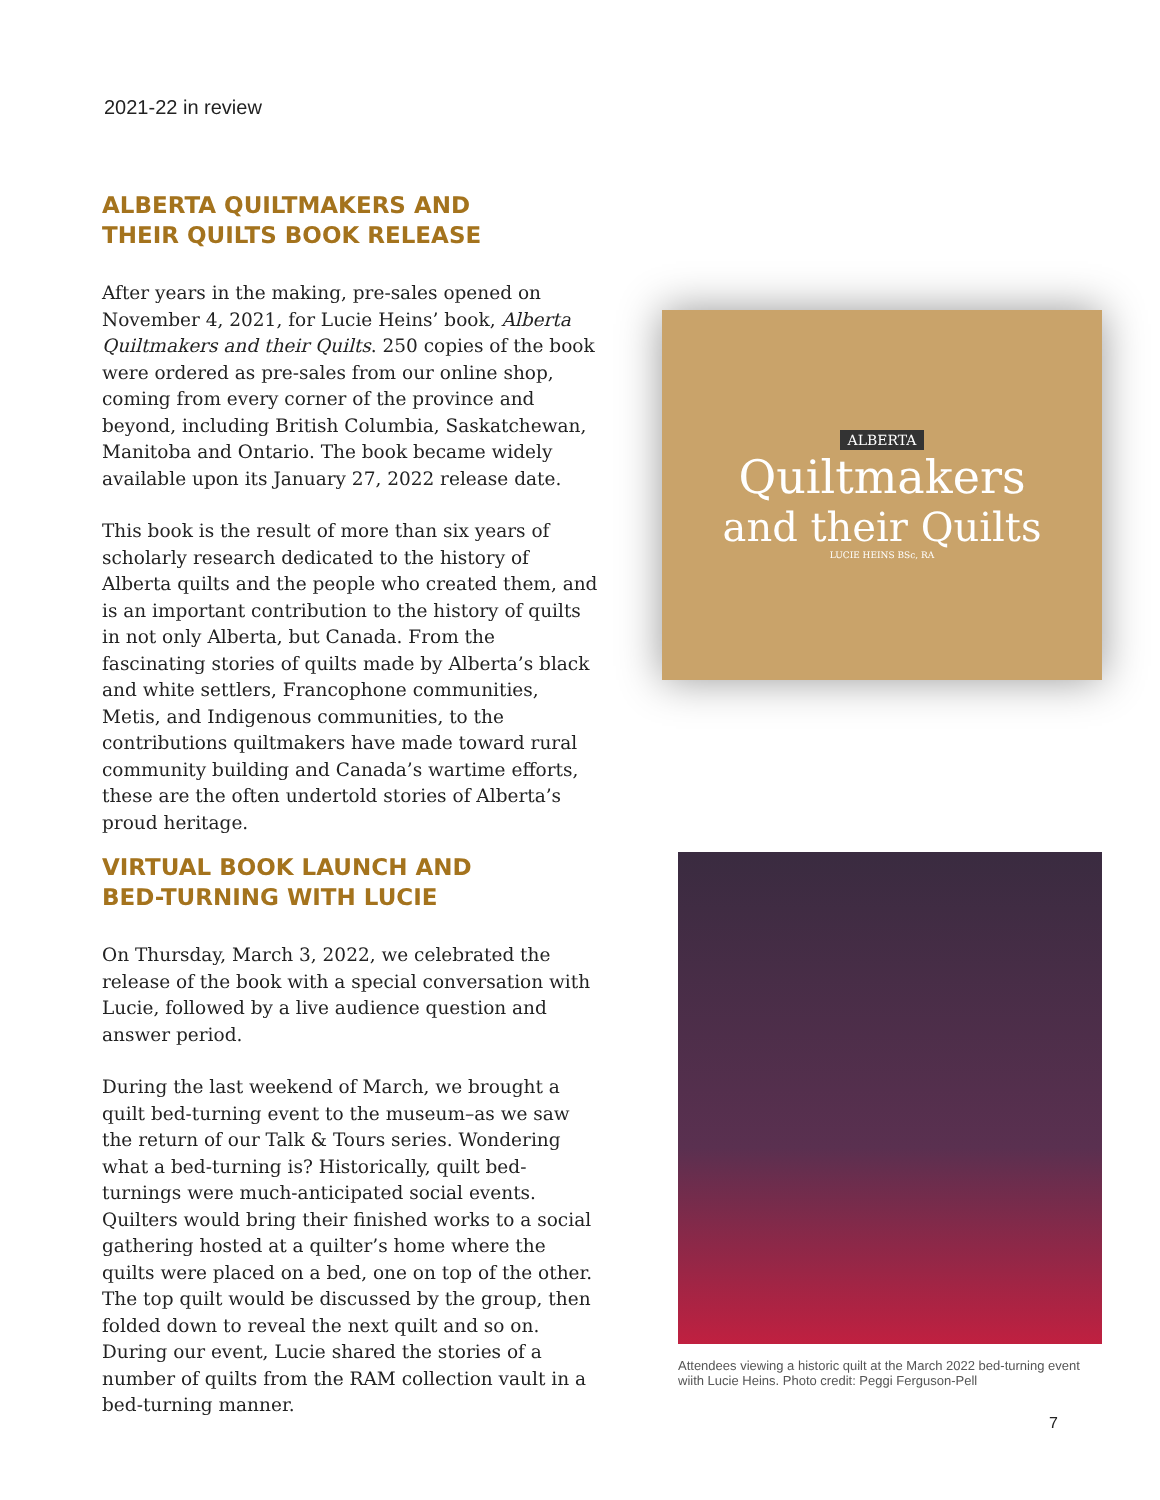2021-22 in review
ALBERTA QUILTMAKERS AND
THEIR QUILTS BOOK RELEASE
After years in the making, pre-sales opened on November 4, 2021, for Lucie Heins’ book, Alberta Quiltmakers and their Quilts. 250 copies of the book were ordered as pre-sales from our online shop, coming from every corner of the province and beyond, including British Columbia, Saskatchewan, Manitoba and Ontario. The book became widely available upon its January 27, 2022 release date.
This book is the result of more than six years of scholarly research dedicated to the history of Alberta quilts and the people who created them, and is an important contribution to the history of quilts in not only Alberta, but Canada. From the fascinating stories of quilts made by Alberta’s black and white settlers, Francophone communities, Metis, and Indigenous communities, to the contributions quiltmakers have made toward rural community building and Canada’s wartime efforts, these are the often undertold stories of Alberta’s proud heritage.
ALBERTA
Quiltmakers
and their Quilts
LUCIE HEINS BSc, RA
VIRTUAL BOOK LAUNCH AND
BED-TURNING WITH LUCIE
On Thursday, March 3, 2022, we celebrated the release of the book with a special conversation with Lucie, followed by a live audience question and answer period.
During the last weekend of March, we brought a quilt bed-turning event to the museum–as we saw the return of our Talk & Tours series. Wondering what a bed-turning is? Historically, quilt bed-turnings were much-anticipated social events. Quilters would bring their finished works to a social gathering hosted at a quilter’s home where the quilts were placed on a bed, one on top of the other. The top quilt would be discussed by the group, then folded down to reveal the next quilt and so on. During our event, Lucie shared the stories of a number of quilts from the RAM collection vault in a bed-turning manner.
Attendees viewing a historic quilt at the March 2022 bed-turning event wiith Lucie Heins. Photo credit: Peggi Ferguson-Pell
7